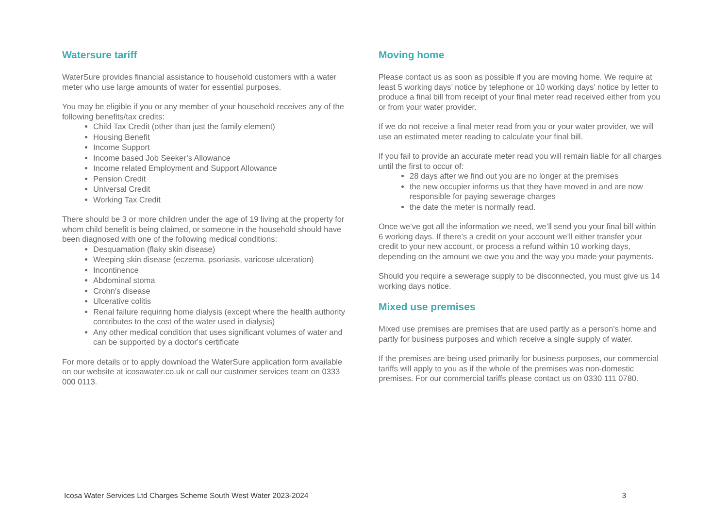Watersure tariff
WaterSure provides financial assistance to household customers with a water meter who use large amounts of water for essential purposes.
You may be eligible if you or any member of your household receives any of the following benefits/tax credits:
Child Tax Credit (other than just the family element)
Housing Benefit
Income Support
Income based Job Seeker’s Allowance
Income related Employment and Support Allowance
Pension Credit
Universal Credit
Working Tax Credit
There should be 3 or more children under the age of 19 living at the property for whom child benefit is being claimed, or someone in the household should have been diagnosed with one of the following medical conditions:
Desquamation (flaky skin disease)
Weeping skin disease (eczema, psoriasis, varicose ulceration)
Incontinence
Abdominal stoma
Crohn's disease
Ulcerative colitis
Renal failure requiring home dialysis (except where the health authority contributes to the cost of the water used in dialysis)
Any other medical condition that uses significant volumes of water and can be supported by a doctor's certificate
For more details or to apply download the WaterSure application form available on our website at icosawater.co.uk or call our customer services team on 0333 000 0113.
Moving home
Please contact us as soon as possible if you are moving home. We require at least 5 working days’ notice by telephone or 10 working days’ notice by letter to produce a final bill from receipt of your final meter read received either from you or from your water provider.
If we do not receive a final meter read from you or your water provider, we will use an estimated meter reading to calculate your final bill.
If you fail to provide an accurate meter read you will remain liable for all charges until the first to occur of:
28 days after we find out you are no longer at the premises
the new occupier informs us that they have moved in and are now responsible for paying sewerage charges
the date the meter is normally read.
Once we’ve got all the information we need, we’ll send you your final bill within 6 working days. If there’s a credit on your account we’ll either transfer your credit to your new account, or process a refund within 10 working days, depending on the amount we owe you and the way you made your payments.
Should you require a sewerage supply to be disconnected, you must give us 14 working days notice.
Mixed use premises
Mixed use premises are premises that are used partly as a person’s home and partly for business purposes and which receive a single supply of water.
If the premises are being used primarily for business purposes, our commercial tariffs will apply to you as if the whole of the premises was non-domestic premises. For our commercial tariffs please contact us on 0330 111 0780.
Icosa Water Services Ltd Charges Scheme South West Water 2023-2024 3